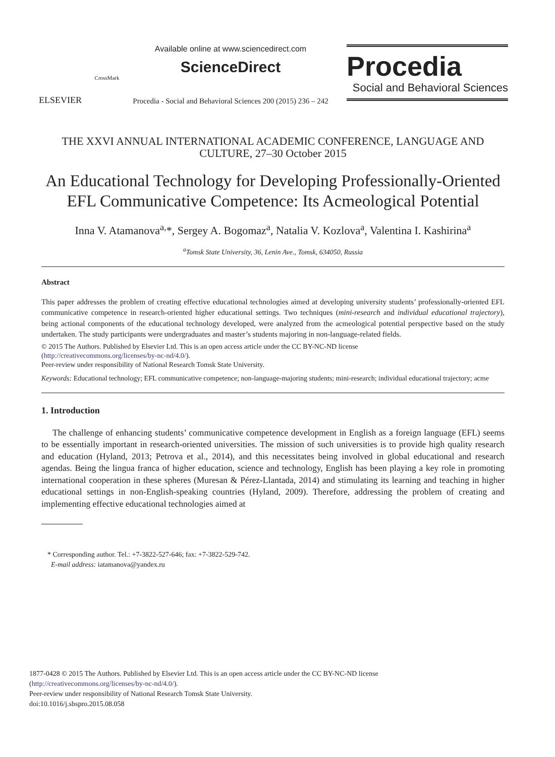ELSEVIER
CrossMark
Available online at www.sciencedirect.com
ScienceDirect
Procedia - Social and Behavioral Sciences 200 (2015) 236 – 242
Procedia
Social and Behavioral Sciences
THE XXVI ANNUAL INTERNATIONAL ACADEMIC CONFERENCE, LANGUAGE AND CULTURE, 27–30 October 2015
An Educational Technology for Developing Professionally-Oriented EFL Communicative Competence: Its Acmeological Potential
Inna V. Atamanova<sup>a,</sup>*, Sergey A. Bogomaz<sup>a</sup>, Natalia V. Kozlova<sup>a</sup>, Valentina I. Kashirina<sup>a</sup>
<sup>a</sup> Tomsk State University, 36, Lenin Ave., Tomsk, 634050, Russia
Abstract
This paper addresses the problem of creating effective educational technologies aimed at developing university students’ professionally-oriented EFL communicative competence in research-oriented higher educational settings. Two techniques (mini-research and individual educational trajectory), being actional components of the educational technology developed, were analyzed from the acmeological potential perspective based on the study undertaken. The study participants were undergraduates and master’s students majoring in non-language-related fields.
© 2015 The Authors. Published by Elsevier Ltd. This is an open access article under the CC BY-NC-ND license
(http://creativecommons.org/licenses/by-nc-nd/4.0/).
Peer-review under responsibility of National Research Tomsk State University.
Keywords: Educational technology; EFL communicative competence; non-language-majoring students; mini-research; individual educational trajectory; acme
1. Introduction
The challenge of enhancing students’ communicative competence development in English as a foreign language (EFL) seems to be essentially important in research-oriented universities. The mission of such universities is to provide high quality research and education (Hyland, 2013; Petrova et al., 2014), and this necessitates being involved in global educational and research agendas. Being the lingua franca of higher education, science and technology, English has been playing a key role in promoting international cooperation in these spheres (Muresan & Pérez-Llantada, 2014) and stimulating its learning and teaching in higher educational settings in non-English-speaking countries (Hyland, 2009). Therefore, addressing the problem of creating and implementing effective educational technologies aimed at
* Corresponding author. Tel.: +7-3822-527-646; fax: +7-3822-529-742.
E-mail address: iatamanova@yandex.ru
1877-0428 © 2015 The Authors. Published by Elsevier Ltd. This is an open access article under the CC BY-NC-ND license
(http://creativecommons.org/licenses/by-nc-nd/4.0/).
Peer-review under responsibility of National Research Tomsk State University.
doi:10.1016/j.sbspro.2015.08.058